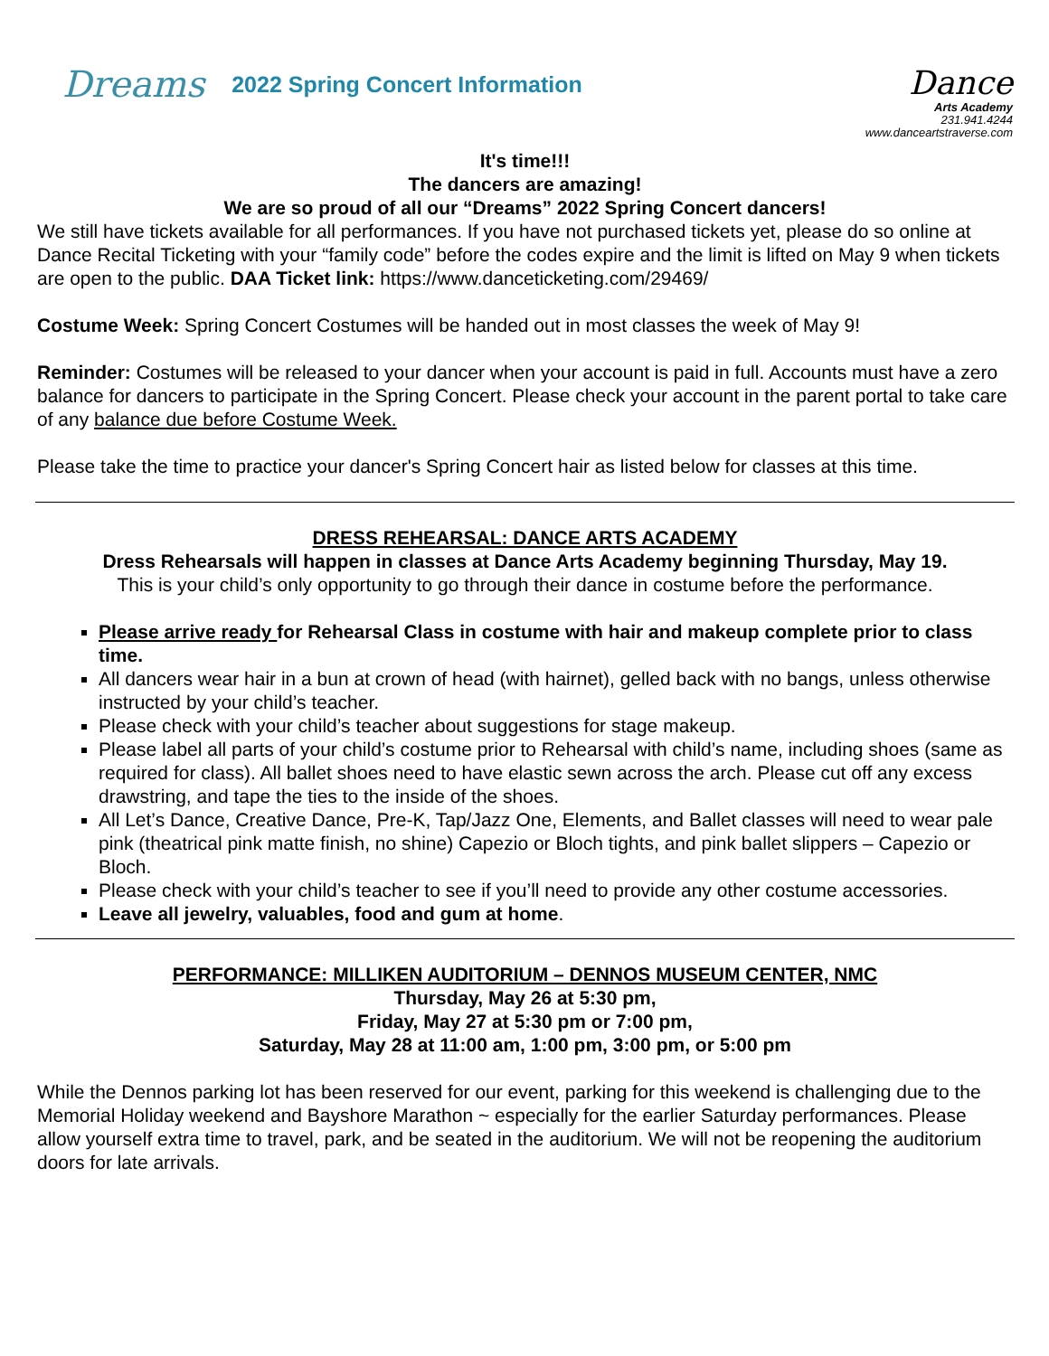Dreams 2022 Spring Concert Information
Dance
Arts Academy
231.941.4244
www.danceartstraverse.com
It's time!!!
The dancers are amazing!
We are so proud of all our “Dreams” 2022 Spring Concert dancers!
We still have tickets available for all performances. If you have not purchased tickets yet, please do so online at Dance Recital Ticketing with your “family code” before the codes expire and the limit is lifted on May 9 when tickets are open to the public. DAA Ticket link: https://www.danceticketing.com/29469/
Costume Week: Spring Concert Costumes will be handed out in most classes the week of May 9!
Reminder: Costumes will be released to your dancer when your account is paid in full. Accounts must have a zero balance for dancers to participate in the Spring Concert. Please check your account in the parent portal to take care of any balance due before Costume Week.
Please take the time to practice your dancer's Spring Concert hair as listed below for classes at this time.
DRESS REHEARSAL: DANCE ARTS ACADEMY
Dress Rehearsals will happen in classes at Dance Arts Academy beginning Thursday, May 19.
This is your child’s only opportunity to go through their dance in costume before the performance.
Please arrive ready for Rehearsal Class in costume with hair and makeup complete prior to class time.
All dancers wear hair in a bun at crown of head (with hairnet), gelled back with no bangs, unless otherwise instructed by your child’s teacher.
Please check with your child’s teacher about suggestions for stage makeup.
Please label all parts of your child’s costume prior to Rehearsal with child’s name, including shoes (same as required for class). All ballet shoes need to have elastic sewn across the arch. Please cut off any excess drawstring, and tape the ties to the inside of the shoes.
All Let’s Dance, Creative Dance, Pre-K, Tap/Jazz One, Elements, and Ballet classes will need to wear pale pink (theatrical pink matte finish, no shine) Capezio or Bloch tights, and pink ballet slippers – Capezio or Bloch.
Please check with your child’s teacher to see if you’ll need to provide any other costume accessories.
Leave all jewelry, valuables, food and gum at home.
PERFORMANCE: MILLIKEN AUDITORIUM – DENNOS MUSEUM CENTER, NMC
Thursday, May 26 at 5:30 pm,
Friday, May 27 at 5:30 pm or 7:00 pm,
Saturday, May 28 at 11:00 am, 1:00 pm, 3:00 pm, or 5:00 pm
While the Dennos parking lot has been reserved for our event, parking for this weekend is challenging due to the Memorial Holiday weekend and Bayshore Marathon ~ especially for the earlier Saturday performances. Please allow yourself extra time to travel, park, and be seated in the auditorium. We will not be reopening the auditorium doors for late arrivals.